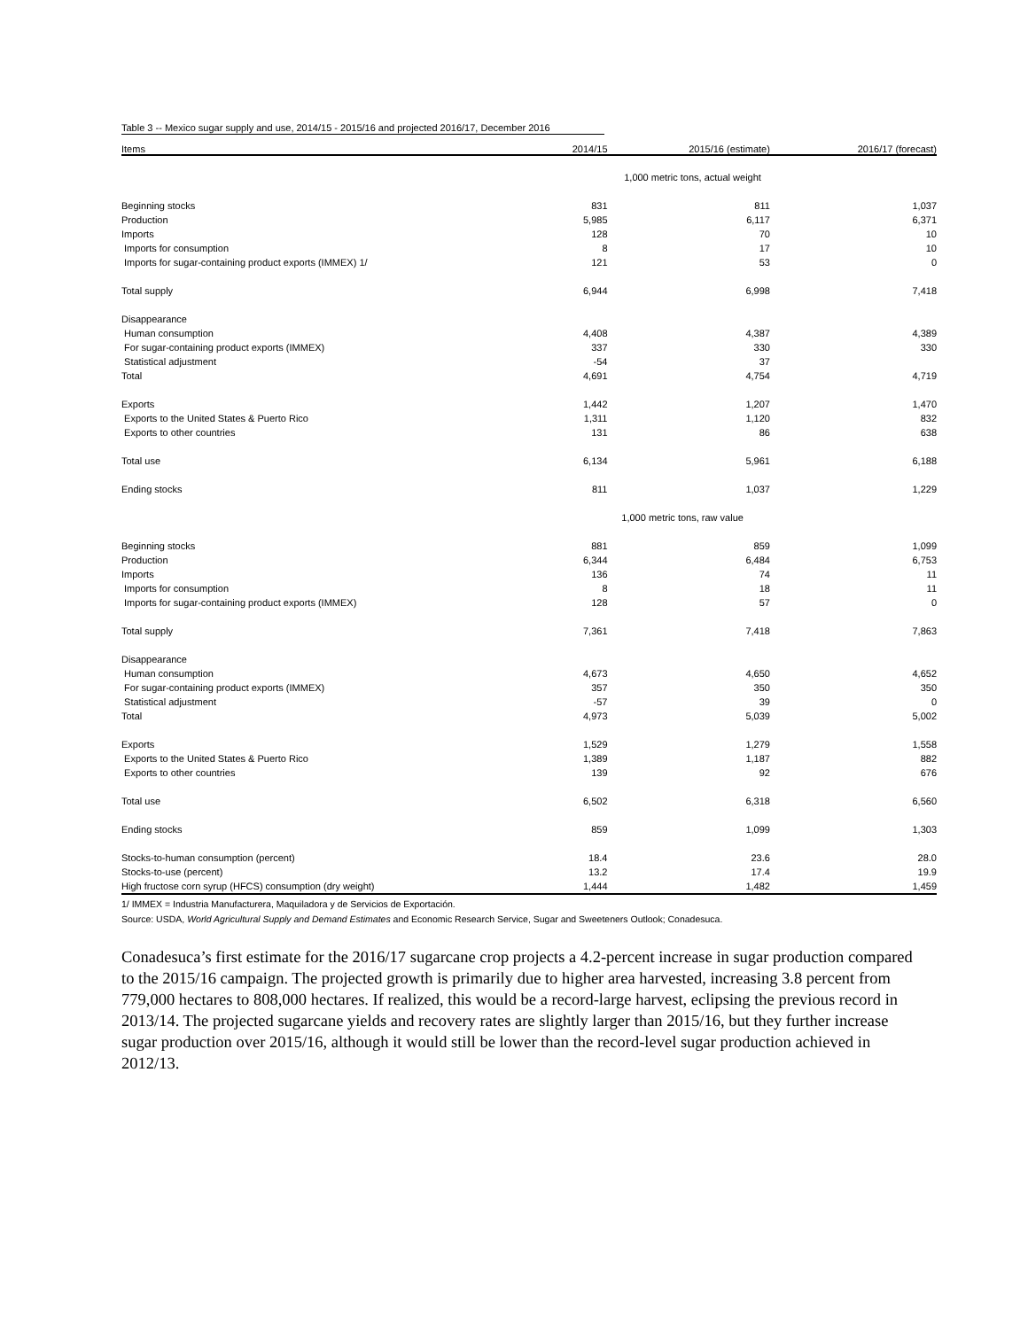Table 3 -- Mexico sugar supply and use, 2014/15 - 2015/16 and projected 2016/17, December 2016
| Items | 2014/15 | 2015/16 (estimate) | 2016/17 (forecast) |
| --- | --- | --- | --- |
| | 1,000 metric tons, actual weight | | |
| Beginning stocks | 831 | 811 | 1,037 |
| Production | 5,985 | 6,117 | 6,371 |
| Imports | 128 | 70 | 10 |
| Imports for consumption | 8 | 17 | 10 |
| Imports for sugar-containing product exports (IMMEX) 1/ | 121 | 53 | 0 |
| Total supply | 6,944 | 6,998 | 7,418 |
| Disappearance | | | |
| Human consumption | 4,408 | 4,387 | 4,389 |
| For sugar-containing product exports (IMMEX) | 337 | 330 | 330 |
| Statistical adjustment | -54 | 37 | |
| Total | 4,691 | 4,754 | 4,719 |
| Exports | 1,442 | 1,207 | 1,470 |
| Exports to the United States & Puerto Rico | 1,311 | 1,120 | 832 |
| Exports to other countries | 131 | 86 | 638 |
| Total use | 6,134 | 5,961 | 6,188 |
| Ending stocks | 811 | 1,037 | 1,229 |
| | 1,000 metric tons, raw value | | |
| Beginning stocks | 881 | 859 | 1,099 |
| Production | 6,344 | 6,484 | 6,753 |
| Imports | 136 | 74 | 11 |
| Imports for consumption | 8 | 18 | 11 |
| Imports for sugar-containing product exports (IMMEX) | 128 | 57 | 0 |
| Total supply | 7,361 | 7,418 | 7,863 |
| Disappearance | | | |
| Human consumption | 4,673 | 4,650 | 4,652 |
| For sugar-containing product exports (IMMEX) | 357 | 350 | 350 |
| Statistical adjustment | -57 | 39 | 0 |
| Total | 4,973 | 5,039 | 5,002 |
| Exports | 1,529 | 1,279 | 1,558 |
| Exports to the United States & Puerto Rico | 1,389 | 1,187 | 882 |
| Exports to other countries | 139 | 92 | 676 |
| Total use | 6,502 | 6,318 | 6,560 |
| Ending stocks | 859 | 1,099 | 1,303 |
| Stocks-to-human consumption (percent) | 18.4 | 23.6 | 28.0 |
| Stocks-to-use (percent) | 13.2 | 17.4 | 19.9 |
| High fructose corn syrup (HFCS) consumption (dry weight) | 1,444 | 1,482 | 1,459 |
1/ IMMEX = Industria Manufacturera, Maquiladora y de Servicios de Exportación.
Source: USDA, World Agricultural Supply and Demand Estimates and Economic Research Service, Sugar and Sweeteners Outlook; Conadesuca.
Conadesuca’s first estimate for the 2016/17 sugarcane crop projects a 4.2-percent increase in sugar production compared to the 2015/16 campaign. The projected growth is primarily due to higher area harvested, increasing 3.8 percent from 779,000 hectares to 808,000 hectares. If realized, this would be a record-large harvest, eclipsing the previous record in 2013/14. The projected sugarcane yields and recovery rates are slightly larger than 2015/16, but they further increase sugar production over 2015/16, although it would still be lower than the record-level sugar production achieved in 2012/13.